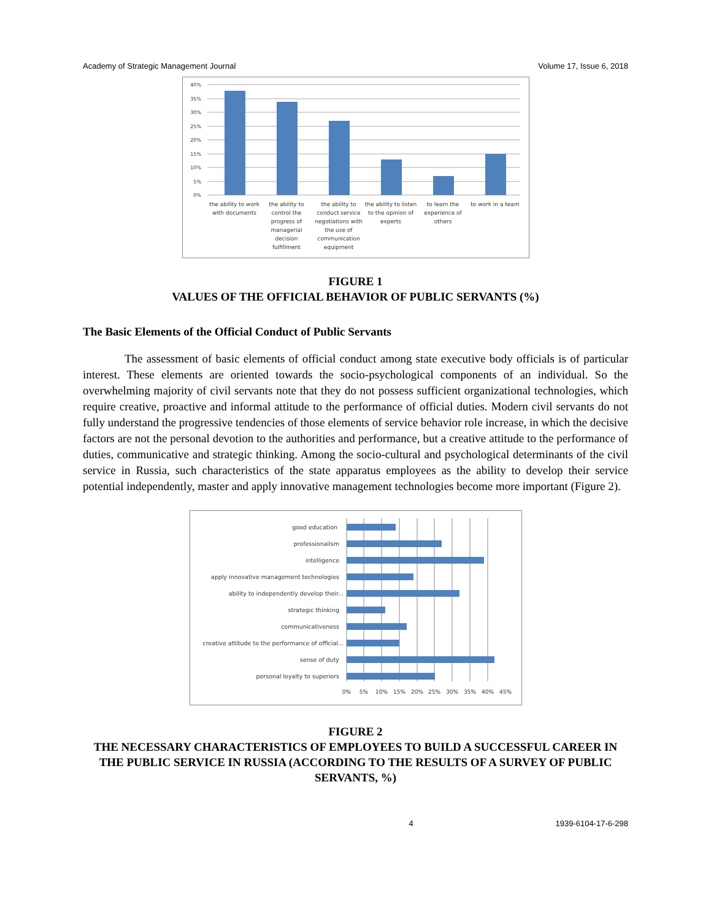Academy of Strategic Management Journal Volume 17, Issue 6, 2018
40%
35%
30%
25%
20%
15%
10%
5%
0%
the ability to work with documents
the ability to control the progress of managerial decision fulfillment
the ability to conduct service negotiations with the use of communication equipment
the ability to listen to the opinion of experts
to learn the experience of others
to work in a team
FIGURE 1
VALUES OF THE OFFICIAL BEHAVIOR OF PUBLIC SERVANTS (%)
The Basic Elements of the Official Conduct of Public Servants
The assessment of basic elements of official conduct among state executive body officials is of particular interest. These elements are oriented towards the socio-psychological components of an individual. So the overwhelming majority of civil servants note that they do not possess sufficient organizational technologies, which require creative, proactive and informal attitude to the performance of official duties. Modern civil servants do not fully understand the progressive tendencies of those elements of service behavior role increase, in which the decisive factors are not the personal devotion to the authorities and performance, but a creative attitude to the performance of duties, communicative and strategic thinking. Among the socio-cultural and psychological determinants of the civil service in Russia, such characteristics of the state apparatus employees as the ability to develop their service potential independently, master and apply innovative management technologies become more important (Figure 2).
good education
professionalism
intelligence
apply innovative management technologies
ability to independently develop their...
strategic thinking
communicativeness
creative attitude to the performance of official...
sense of duty
personal loyalty to superiors
0%
5%
10%
15%
20%
25%
30%
35%
40%
45%
FIGURE 2
THE NECESSARY CHARACTERISTICS OF EMPLOYEES TO BUILD A SUCCESSFUL CAREER IN THE PUBLIC SERVICE IN RUSSIA (ACCORDING TO THE RESULTS OF A SURVEY OF PUBLIC SERVANTS, %)
4 1939-6104-17-6-298